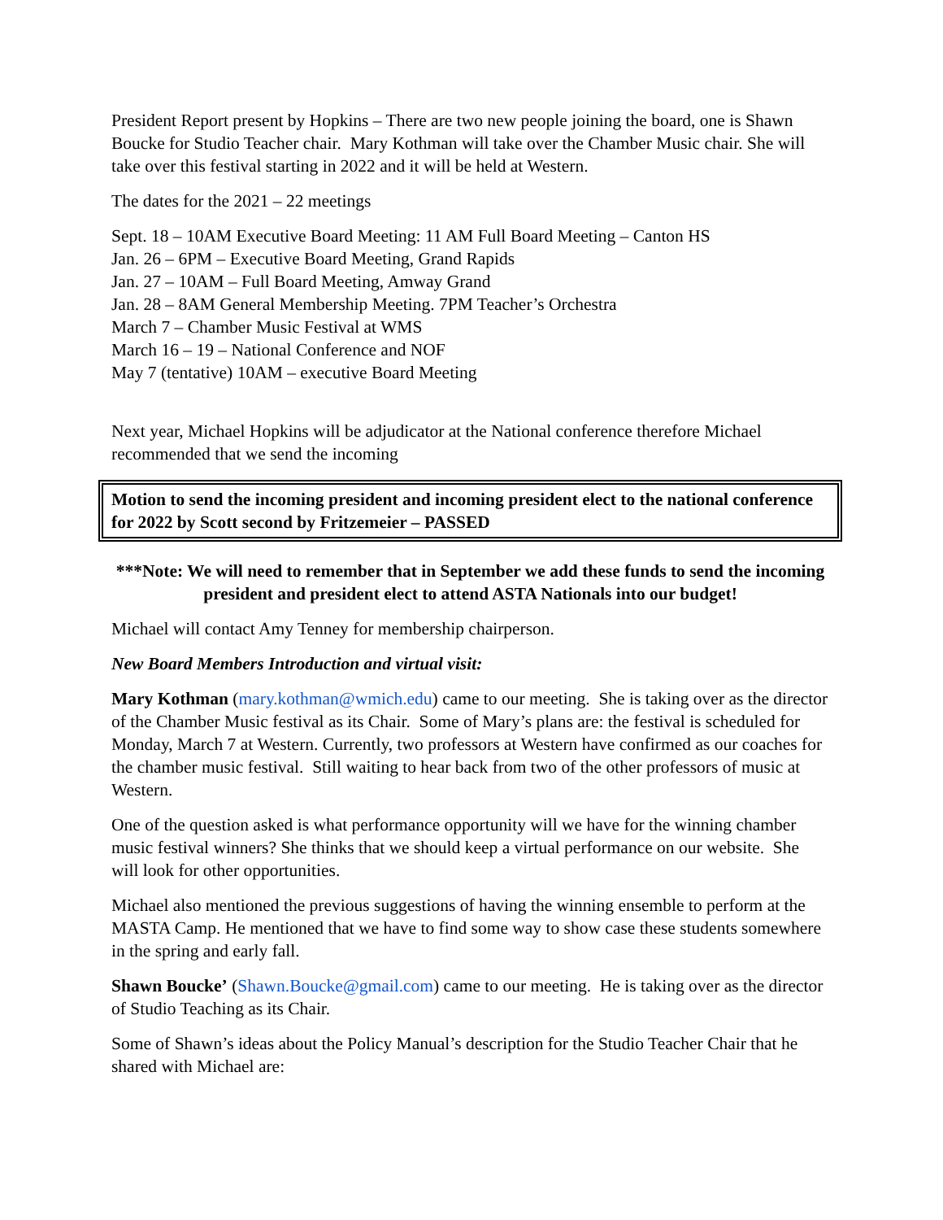President Report present by Hopkins – There are two new people joining the board, one is Shawn Boucke for Studio Teacher chair. Mary Kothman will take over the Chamber Music chair. She will take over this festival starting in 2022 and it will be held at Western.
The dates for the 2021 – 22 meetings
Sept. 18 – 10AM Executive Board Meeting: 11 AM Full Board Meeting – Canton HS
Jan. 26 – 6PM – Executive Board Meeting, Grand Rapids
Jan. 27 – 10AM – Full Board Meeting, Amway Grand
Jan. 28 – 8AM General Membership Meeting. 7PM Teacher’s Orchestra
March 7 – Chamber Music Festival at WMS
March 16 – 19 – National Conference and NOF
May 7 (tentative) 10AM – executive Board Meeting
Next year, Michael Hopkins will be adjudicator at the National conference therefore Michael recommended that we send the incoming
Motion to send the incoming president and incoming president elect to the national conference for 2022 by Scott second by Fritzemeier – PASSED
***Note: We will need to remember that in September we add these funds to send the incoming president and president elect to attend ASTA Nationals into our budget!
Michael will contact Amy Tenney for membership chairperson.
New Board Members Introduction and virtual visit:
Mary Kothman (mary.kothman@wmich.edu) came to our meeting. She is taking over as the director of the Chamber Music festival as its Chair. Some of Mary’s plans are: the festival is scheduled for Monday, March 7 at Western. Currently, two professors at Western have confirmed as our coaches for the chamber music festival. Still waiting to hear back from two of the other professors of music at Western.
One of the question asked is what performance opportunity will we have for the winning chamber music festival winners? She thinks that we should keep a virtual performance on our website. She will look for other opportunities.
Michael also mentioned the previous suggestions of having the winning ensemble to perform at the MASTA Camp. He mentioned that we have to find some way to show case these students somewhere in the spring and early fall.
Shawn Boucke’ (Shawn.Boucke@gmail.com) came to our meeting. He is taking over as the director of Studio Teaching as its Chair.
Some of Shawn’s ideas about the Policy Manual’s description for the Studio Teacher Chair that he shared with Michael are: